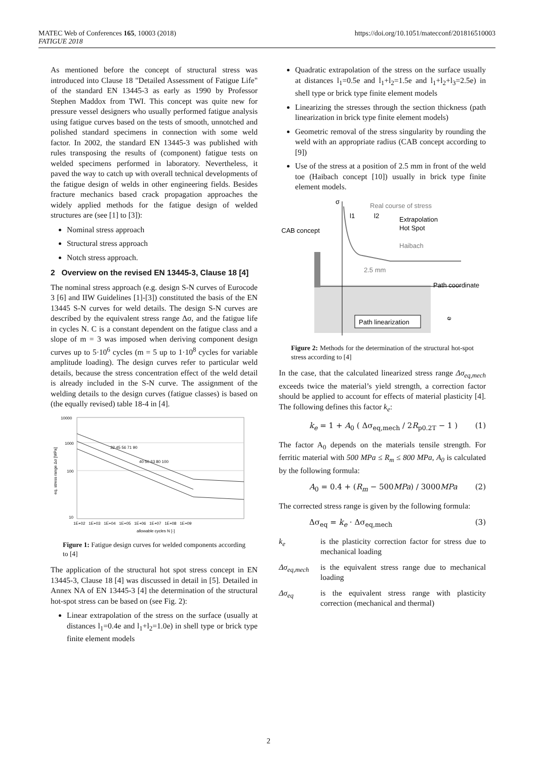MATEC Web of Conferences 165, 10003 (2018)
FATIGUE 2018
https://doi.org/10.1051/matecconf/201816510003
As mentioned before the concept of structural stress was introduced into Clause 18 "Detailed Assessment of Fatigue Life" of the standard EN 13445-3 as early as 1990 by Professor Stephen Maddox from TWI. This concept was quite new for pressure vessel designers who usually performed fatigue analysis using fatigue curves based on the tests of smooth, unnotched and polished standard specimens in connection with some weld factor. In 2002, the standard EN 13445-3 was published with rules transposing the results of (component) fatigue tests on welded specimens performed in laboratory. Nevertheless, it paved the way to catch up with overall technical developments of the fatigue design of welds in other engineering fields. Besides fracture mechanics based crack propagation approaches the widely applied methods for the fatigue design of welded structures are (see [1] to [3]):
Nominal stress approach
Structural stress approach
Notch stress approach.
2 Overview on the revised EN 13445-3, Clause 18 [4]
The nominal stress approach (e.g. design S-N curves of Eurocode 3 [6] and IIW Guidelines [1]-[3]) constituted the basis of the EN 13445 S-N curves for weld details. The design S-N curves are described by the equivalent stress range Δσ, and the fatigue life in cycles N. C is a constant dependent on the fatigue class and a slope of m = 3 was imposed when deriving component design curves up to 5·10<sup>6</sup> cycles (m = 5 up to 1·10<sup>8</sup> cycles for variable amplitude loading). The design curves refer to particular weld details, because the stress concentration effect of the weld detail is already included in the S-N curve. The assignment of the welding details to the design curves (fatigue classes) is based on (the equally revised) table 18-4 in [4].
10000
1000
100
10
1E+02 1E+03 1E+04 1E+05 1E+06 1E+07 1E+08 1E+09
allowable cycles N [-]
32 45 56 71 90
40 50 63 80 100
eq. stress range Δσ [MPa]
Figure 1: Fatigue design curves for welded components according to [4]
The application of the structural hot spot stress concept in EN 13445-3, Clause 18 [4] was discussed in detail in [5]. Detailed in Annex NA of EN 13445-3 [4] the determination of the structural hot-spot stress can be based on (see Fig. 2):
Linear extrapolation of the stress on the surface (usually at distances l<sub>1</sub>=0.4e and l<sub>1</sub>+l<sub>2</sub>=1.0e) in shell type or brick type finite element models
Quadratic extrapolation of the stress on the surface usually at distances l<sub>1</sub>=0.5e and l<sub>1</sub>+l<sub>2</sub>=1.5e and l<sub>1</sub>+l<sub>2</sub>+l<sub>3</sub>=2.5e) in shell type or brick type finite element models
Linearizing the stresses through the section thickness (path linearization in brick type finite element models)
Geometric removal of the stress singularity by rounding the weld with an appropriate radius (CAB concept according to [9])
Use of the stress at a position of 2.5 mm in front of the weld toe (Haibach concept [10]) usually in brick type finite element models.
σ
Real course of stress
l1
l2
Extrapolation
Hot Spot
Haibach
CAB concept
2.5 mm
Path coordinate
Path linearization
e
Figure 2: Methods for the determination of the structural hot-spot stress according to [4]
In the case, that the calculated linearized stress range Δσ<sub>eq,mech</sub> exceeds twice the material’s yield strength, a correction factor should be applied to account for effects of material plasticity [4]. The following defines this factor k<sub>e</sub>:
k<sub>e</sub> = 1 + A<sub>0</sub> ( Δσ<sub>eq,mech</sub> / 2R<sub>p0.2T</sub> − 1 ) (1)
The factor A<sub>0</sub> depends on the materials tensile strength. For ferritic material with 500 MPa ≤ R<sub>m</sub> ≤ 800 MPa, A<sub>0</sub> is calculated by the following formula:
A<sub>0</sub> = 0.4 + (R<sub>m</sub> − 500MPa) / 3000MPa (2)
The corrected stress range is given by the following formula:
Δσ<sub>eq</sub> = k<sub>e</sub> · Δσ<sub>eq,mech</sub> (3)
k<sub>e</sub> is the plasticity correction factor for stress due to mechanical loading
Δσ<sub>eq,mech</sub>
is the equivalent stress range due to mechanical loading
Δσ<sub>eq</sub> is the equivalent stress range with plasticity correction (mechanical and thermal)
2